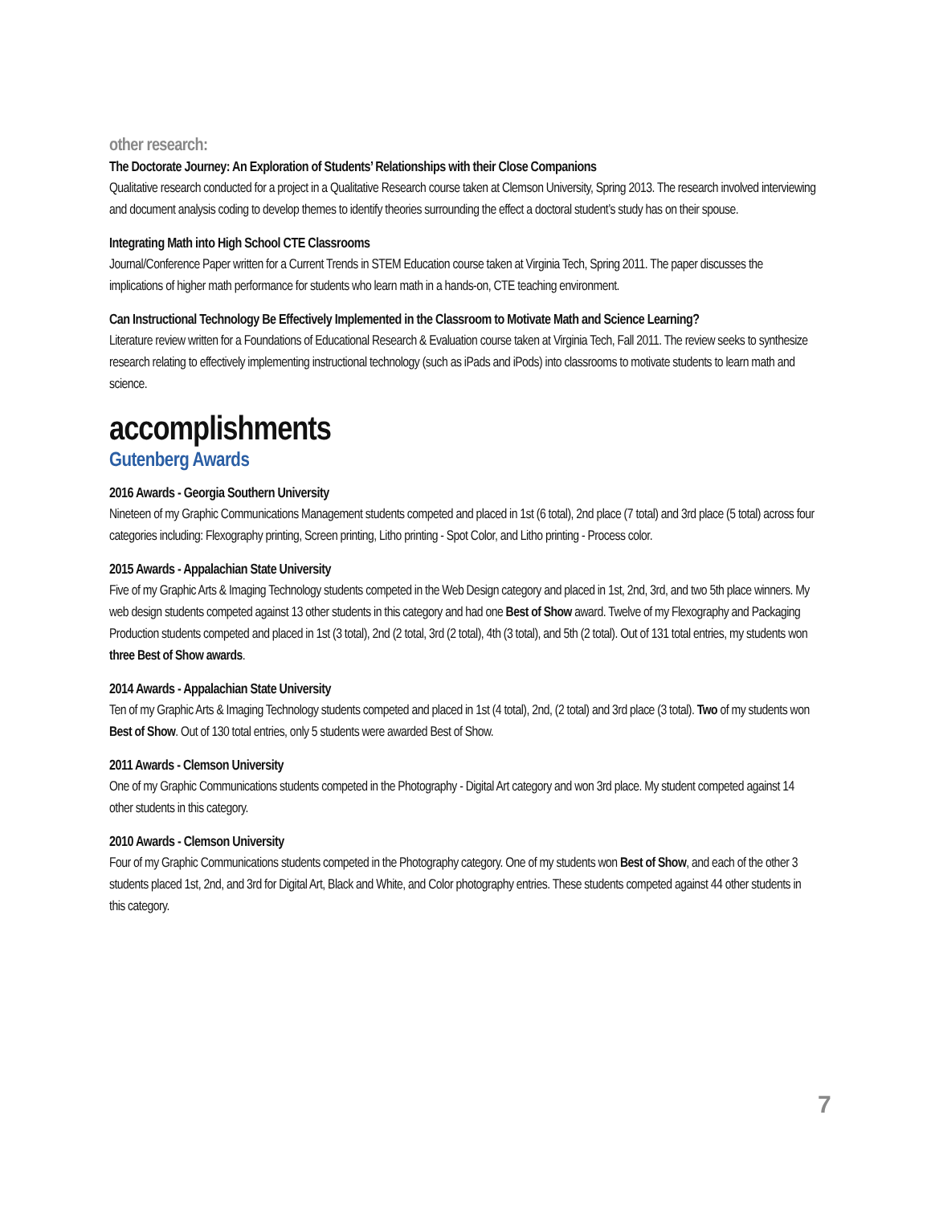other research:
The Doctorate Journey: An Exploration of Students’ Relationships with their Close Companions
Qualitative research conducted for a project in a Qualitative Research course taken at Clemson University, Spring 2013. The research involved interviewing and document analysis coding to develop themes to identify theories surrounding the effect a doctoral student’s study has on their spouse.
Integrating Math into High School CTE Classrooms
Journal/Conference Paper written for a Current Trends in STEM Education course taken at Virginia Tech, Spring 2011. The paper discusses the implications of higher math performance for students who learn math in a hands-on, CTE teaching environment.
Can Instructional Technology Be Effectively Implemented in the Classroom to Motivate Math and Science Learning?
Literature review written for a Foundations of Educational Research & Evaluation course taken at Virginia Tech, Fall 2011. The review seeks to synthesize research relating to effectively implementing instructional technology (such as iPads and iPods) into classrooms to motivate students to learn math and science.
accomplishments
Gutenberg Awards
2016 Awards - Georgia Southern University
Nineteen of my Graphic Communications Management students competed and placed in 1st (6 total), 2nd place (7 total) and 3rd place (5 total) across four categories including: Flexography printing, Screen printing, Litho printing - Spot Color, and Litho printing - Process color.
2015 Awards - Appalachian State University
Five of my Graphic Arts & Imaging Technology students competed in the Web Design category and placed in 1st, 2nd, 3rd, and two 5th place winners. My web design students competed against 13 other students in this category and had one Best of Show award. Twelve of my Flexography and Packaging Production students competed and placed in 1st (3 total), 2nd (2 total, 3rd (2 total), 4th (3 total), and 5th (2 total). Out of 131 total entries, my students won three Best of Show awards.
2014 Awards - Appalachian State University
Ten of my Graphic Arts & Imaging Technology students competed and placed in 1st (4 total), 2nd, (2 total) and 3rd place (3 total). Two of my students won Best of Show. Out of 130 total entries, only 5 students were awarded Best of Show.
2011 Awards - Clemson University
One of my Graphic Communications students competed in the Photography - Digital Art category and won 3rd place. My student competed against 14 other students in this category.
2010 Awards - Clemson University
Four of my Graphic Communications students competed in the Photography category. One of my students won Best of Show, and each of the other 3 students placed 1st, 2nd, and 3rd for Digital Art, Black and White, and Color photography entries. These students competed against 44 other students in this category.
7